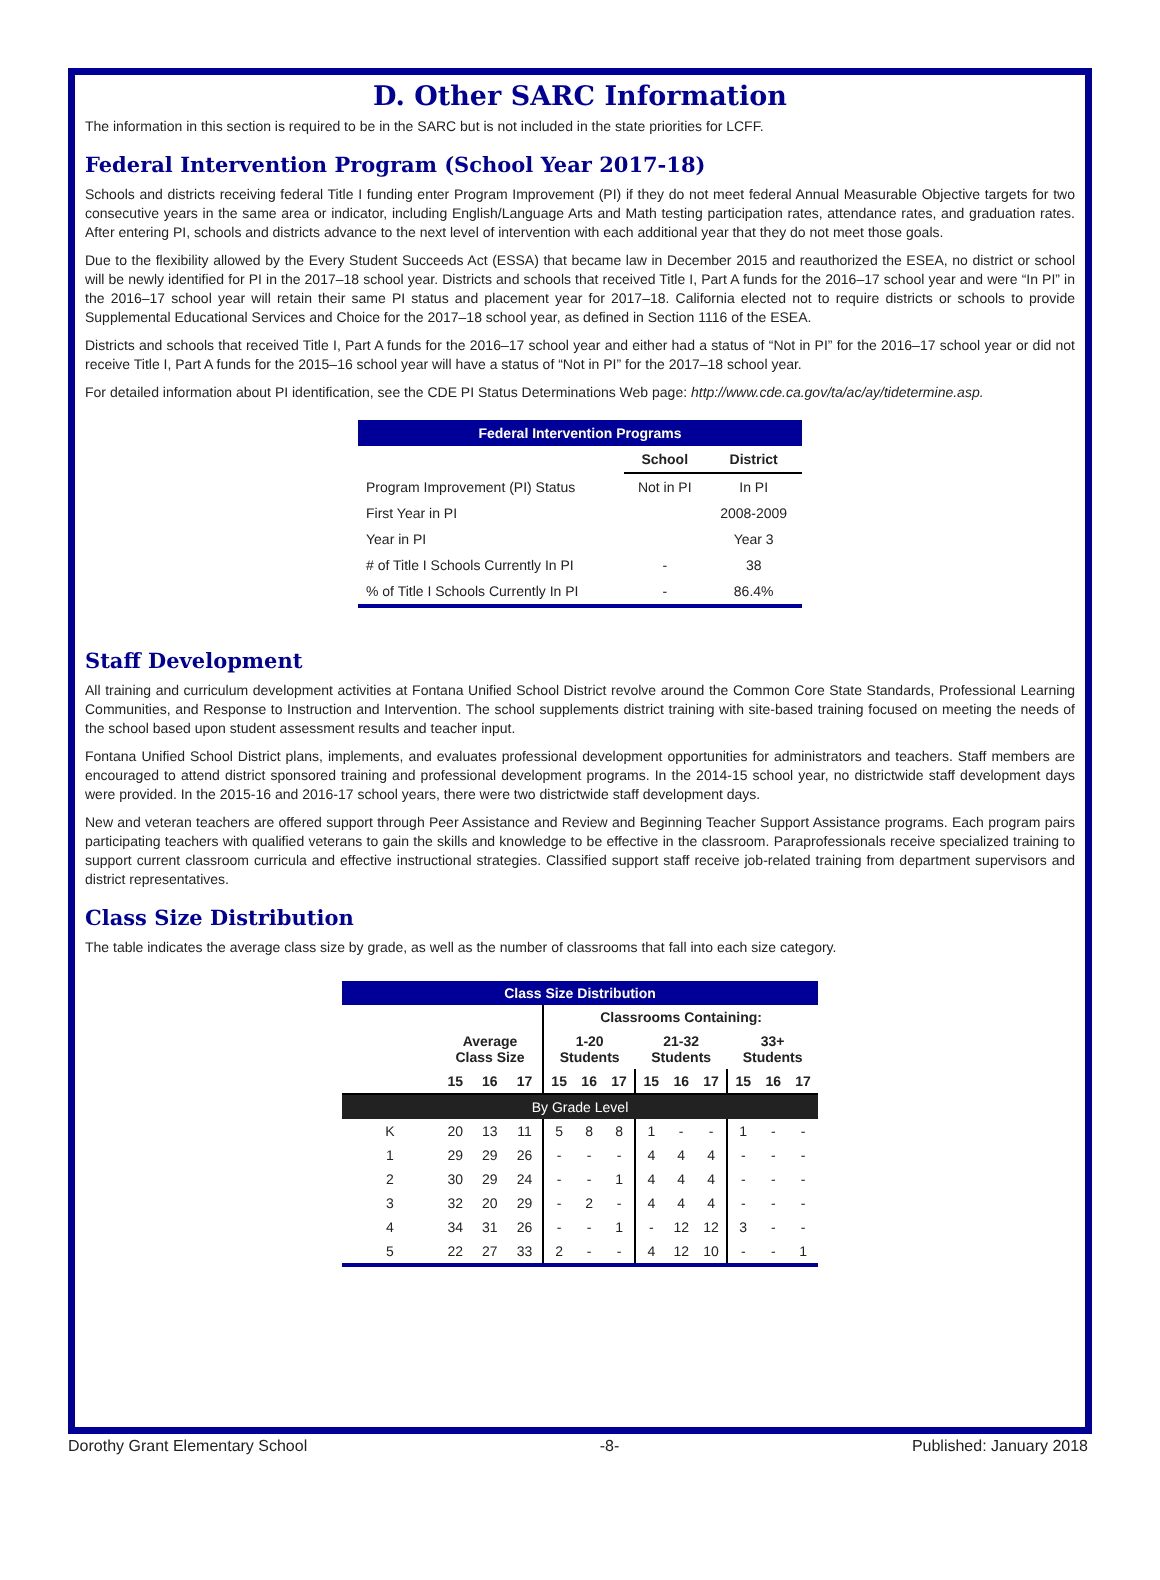D. Other SARC Information
The information in this section is required to be in the SARC but is not included in the state priorities for LCFF.
Federal Intervention Program (School Year 2017-18)
Schools and districts receiving federal Title I funding enter Program Improvement (PI) if they do not meet federal Annual Measurable Objective targets for two consecutive years in the same area or indicator, including English/Language Arts and Math testing participation rates, attendance rates, and graduation rates. After entering PI, schools and districts advance to the next level of intervention with each additional year that they do not meet those goals.
Due to the flexibility allowed by the Every Student Succeeds Act (ESSA) that became law in December 2015 and reauthorized the ESEA, no district or school will be newly identified for PI in the 2017–18 school year. Districts and schools that received Title I, Part A funds for the 2016–17 school year and were “In PI” in the 2016–17 school year will retain their same PI status and placement year for 2017–18. California elected not to require districts or schools to provide Supplemental Educational Services and Choice for the 2017–18 school year, as defined in Section 1116 of the ESEA.
Districts and schools that received Title I, Part A funds for the 2016–17 school year and either had a status of “Not in PI” for the 2016–17 school year or did not receive Title I, Part A funds for the 2015–16 school year will have a status of “Not in PI” for the 2017–18 school year.
For detailed information about PI identification, see the CDE PI Status Determinations Web page: http://www.cde.ca.gov/ta/ac/ay/tidetermine.asp.
| Federal Intervention Programs | | |
| | School | District |
| Program Improvement (PI) Status | Not in PI | In PI |
| First Year in PI | | 2008-2009 |
| Year in PI | | Year 3 |
| # of Title I Schools Currently In PI | - | 38 |
| % of Title I Schools Currently In PI | - | 86.4% |
Staff Development
All training and curriculum development activities at Fontana Unified School District revolve around the Common Core State Standards, Professional Learning Communities, and Response to Instruction and Intervention. The school supplements district training with site-based training focused on meeting the needs of the school based upon student assessment results and teacher input.
Fontana Unified School District plans, implements, and evaluates professional development opportunities for administrators and teachers. Staff members are encouraged to attend district sponsored training and professional development programs. In the 2014-15 school year, no districtwide staff development days were provided. In the 2015-16 and 2016-17 school years, there were two districtwide staff development days.
New and veteran teachers are offered support through Peer Assistance and Review and Beginning Teacher Support Assistance programs. Each program pairs participating teachers with qualified veterans to gain the skills and knowledge to be effective in the classroom. Paraprofessionals receive specialized training to support current classroom curricula and effective instructional strategies. Classified support staff receive job-related training from department supervisors and district representatives.
Class Size Distribution
The table indicates the average class size by grade, as well as the number of classrooms that fall into each size category.
| Class Size Distribution | | | | | | | | | | | | |
| | | | | Classrooms Containing: | | | | | | | | |
| | Average Class Size | | | 1-20 Students | | | 21-32 Students | | | 33+ Students | | |
| | 15 | 16 | 17 | 15 | 16 | 17 | 15 | 16 | 17 | 15 | 16 | 17 |
| By Grade Level | | | | | | | | | | | | |
| K | 20 | 13 | 11 | 5 | 8 | 8 | 1 | - | - | 1 | - | - |
| 1 | 29 | 29 | 26 | - | - | - | 4 | 4 | 4 | - | - | - |
| 2 | 30 | 29 | 24 | - | - | 1 | 4 | 4 | 4 | - | - | - |
| 3 | 32 | 20 | 29 | - | 2 | - | 4 | 4 | 4 | - | - | - |
| 4 | 34 | 31 | 26 | - | - | 1 | - | 12 | 12 | 3 | - | - |
| 5 | 22 | 27 | 33 | 2 | - | - | 4 | 12 | 10 | - | - | 1 |
Dorothy Grant Elementary School -8- Published: January 2018